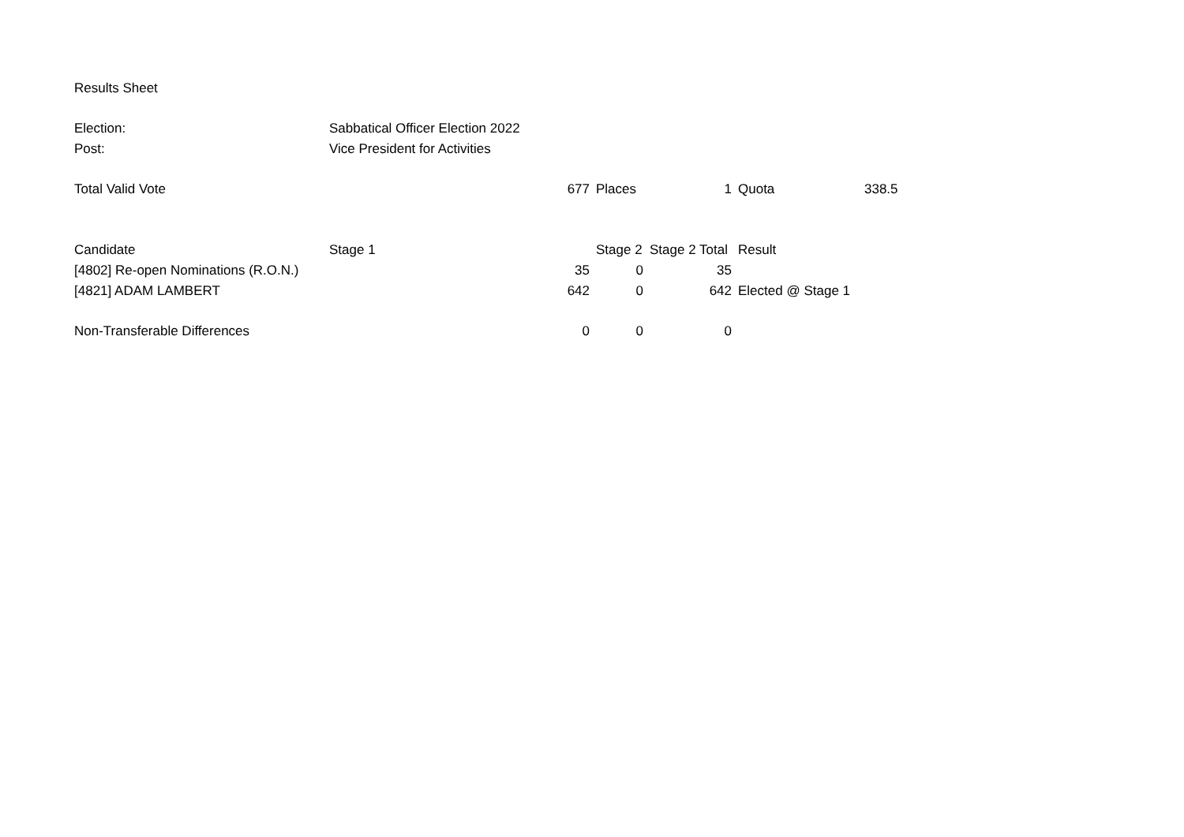| Results Sheet | | | | | | |
| Election: | Sabbatical Officer Election 2022 | | | | | |
| Post: | Vice President for Activities | | | | | |
| Total Valid Vote | | 677 | Places | 1 | Quota | 338.5 |
| Candidate | Stage 1 | | Stage 2 | Stage 2 Total | Result | |
| [4802] Re-open Nominations (R.O.N.) | | 35 | 0 | 35 | | |
| [4821] ADAM LAMBERT | | 642 | 0 | 642 | Elected @ Stage 1 | |
| Non-Transferable Differences | | 0 | 0 | 0 | | |